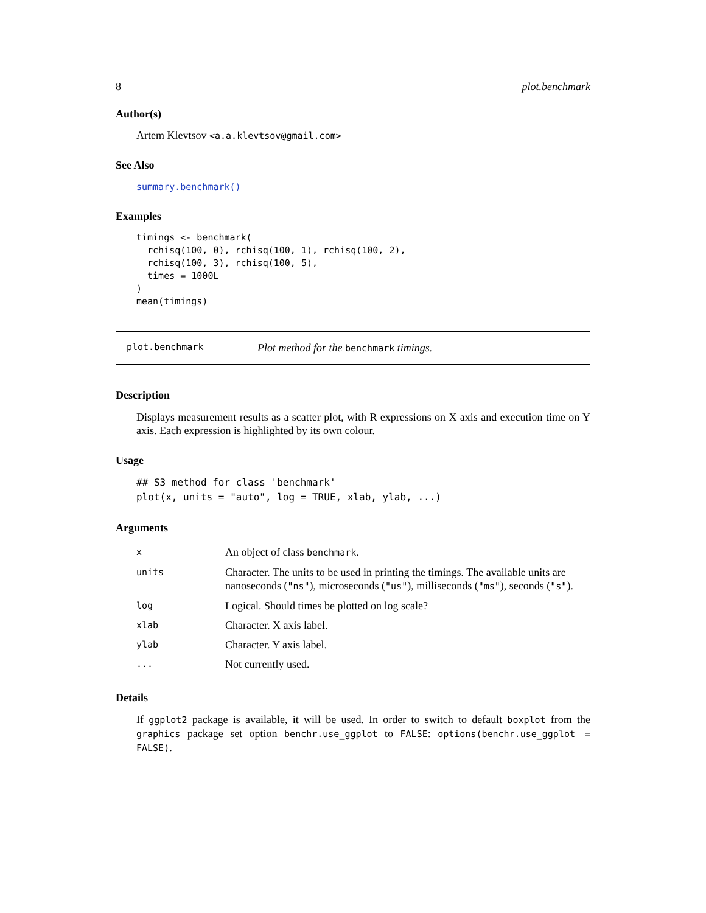8 plot.benchmark
Author(s)
Artem Klevtsov <a.a.klevtsov@gmail.com>
See Also
summary.benchmark()
Examples
timings <- benchmark(
  rchisq(100, 0), rchisq(100, 1), rchisq(100, 2),
  rchisq(100, 3), rchisq(100, 5),
  times = 1000L
)
mean(timings)
plot.benchmark Plot method for the benchmark timings.
Description
Displays measurement results as a scatter plot, with R expressions on X axis and execution time on Y axis. Each expression is highlighted by its own colour.
Usage
## S3 method for class 'benchmark'
plot(x, units = "auto", log = TRUE, xlab, ylab, ...)
Arguments
| x | An object of class benchmark . |
| units | Character. The units to be used in printing the timings. The available units are nanoseconds ( "ns" ), microseconds ( "us" ), milliseconds ( "ms" ), seconds ( "s" ). |
| log | Logical. Should times be plotted on log scale? |
| xlab | Character. X axis label. |
| ylab | Character. Y axis label. |
| ... | Not currently used. |
Details
If ggplot2 package is available, it will be used. In order to switch to default boxplot from the graphics package set option benchr.use_ggplot to FALSE: options(benchr.use_ggplot = FALSE).